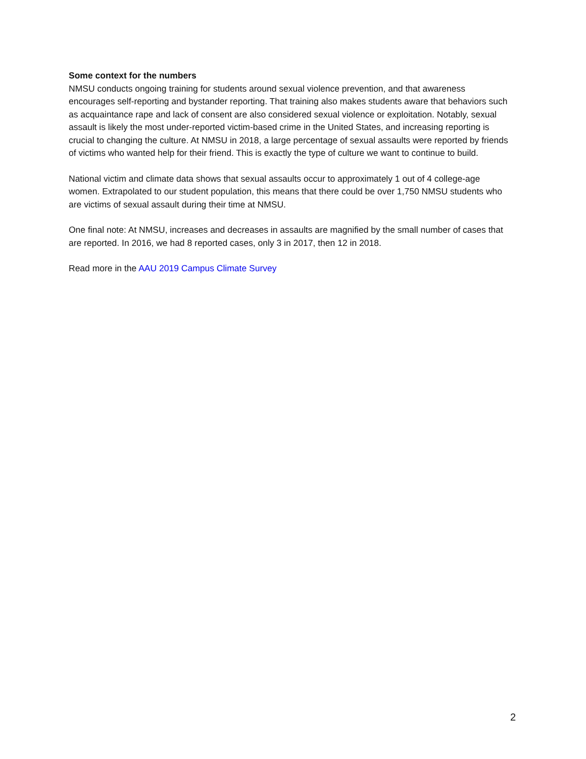Some context for the numbers
NMSU conducts ongoing training for students around sexual violence prevention, and that awareness encourages self-reporting and bystander reporting. That training also makes students aware that behaviors such as acquaintance rape and lack of consent are also considered sexual violence or exploitation. Notably, sexual assault is likely the most under-reported victim-based crime in the United States, and increasing reporting is crucial to changing the culture. At NMSU in 2018, a large percentage of sexual assaults were reported by friends of victims who wanted help for their friend. This is exactly the type of culture we want to continue to build.
National victim and climate data shows that sexual assaults occur to approximately 1 out of 4 college-age women. Extrapolated to our student population, this means that there could be over 1,750 NMSU students who are victims of sexual assault during their time at NMSU.
One final note: At NMSU, increases and decreases in assaults are magnified by the small number of cases that are reported. In 2016, we had 8 reported cases, only 3 in 2017, then 12 in 2018.
Read more in the AAU 2019 Campus Climate Survey
2